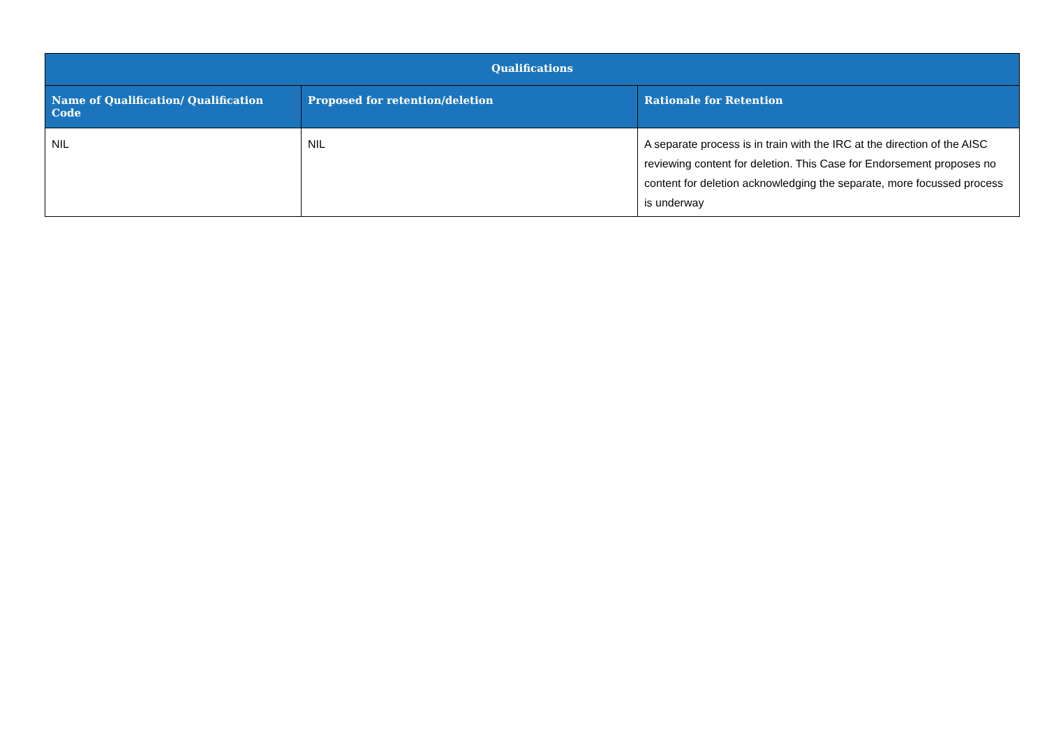| Qualifications | | |
| --- | --- | --- |
| Name of Qualification/ Qualification Code | Proposed for retention/deletion | Rationale for Retention |
| NIL | NIL | A separate process is in train with the IRC at the direction of the AISC reviewing content for deletion. This Case for Endorsement proposes no content for deletion acknowledging the separate, more focussed process is underway |